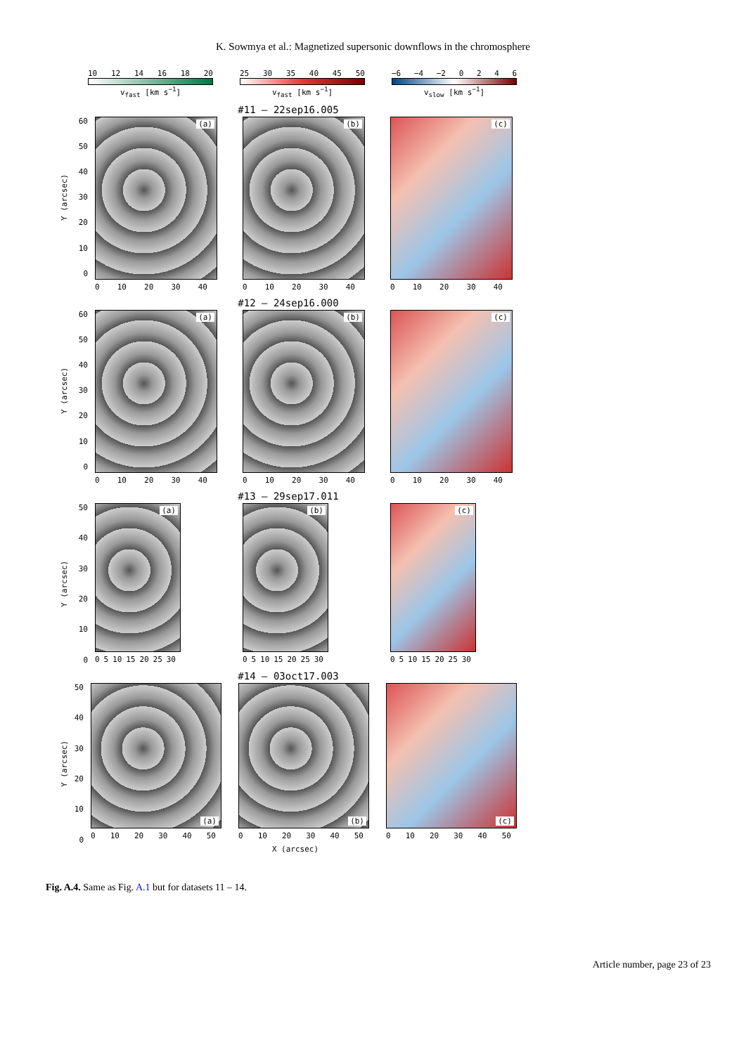K. Sowmya et al.: Magnetized supersonic downflows in the chromosphere
10 12 14 16 18 20
v<sub>fast</sub> [km s<sup>−1</sup>]
25 30 35 40 45 50
v<sub>fast</sub> [km s<sup>−1</sup>]
−6 −4 −2 0246
v<sub>slow</sub> [km s<sup>−1</sup>]
#11 – 22sep16.005
Y (arcsec)
60
50
40
30
20
10
0
(a)
0 10 20 30 40
(b)
0 10 20 30 40
(c)
0 10 20 30 40
#12 – 24sep16.000
Y (arcsec)
60
50
40
30
20
10
0
(a)
0 10 20 30 40
(b)
0 10 20 30 40
(c)
0 10 20 30 40
#13 – 29sep17.011
Y (arcsec)
50
40
30
20
10
0
(a)
0 5 10 15 20 25 30
(b)
0 5 10 15 20 25 30
(c)
0 5 10 15 20 25 30
#14 – 03oct17.003
Y (arcsec)
50
40
30
20
10
0
(a)
0 10 20 30 40 50
(b)
0 10 20 30 40 50
(c)
0 10 20 30 40 50
X (arcsec)
Fig. A.4. Same as Fig. A.1 but for datasets 11 – 14.
Article number, page 23 of 23